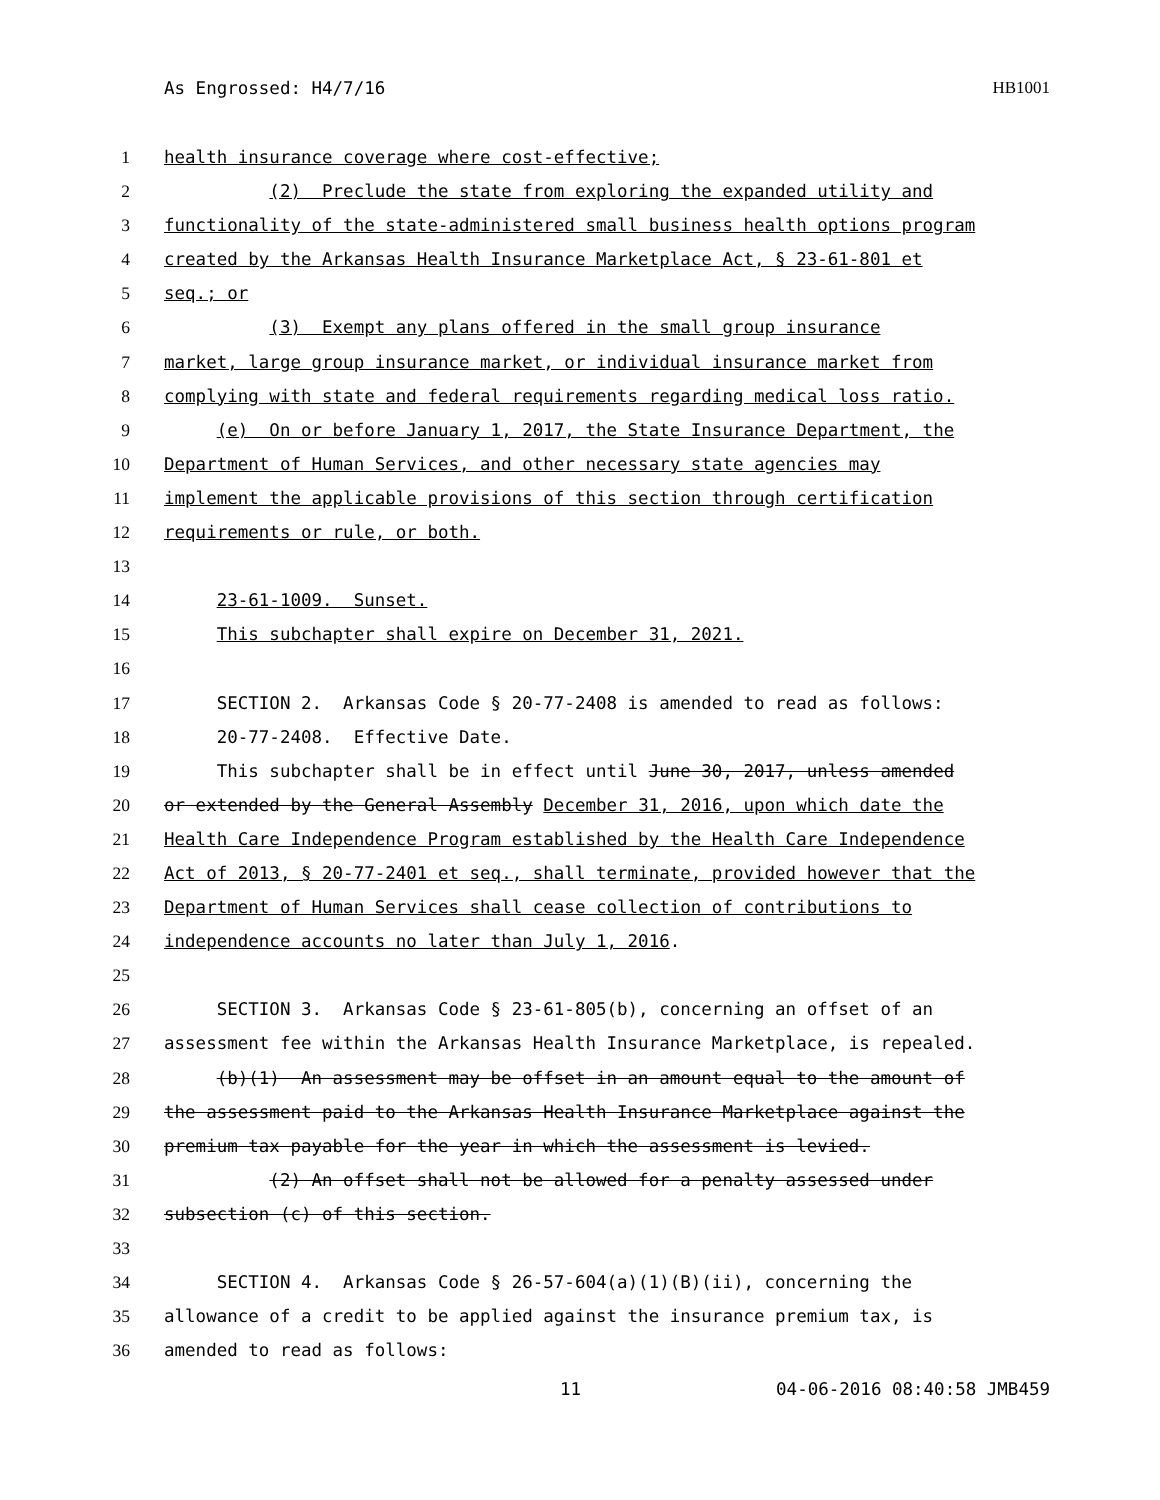As Engrossed: H4/7/16 HB1001
1 health insurance coverage where cost-effective;
2 (2) Preclude the state from exploring the expanded utility and
3 functionality of the state-administered small business health options program
4 created by the Arkansas Health Insurance Marketplace Act, § 23-61-801 et
5 seq.; or
6 (3) Exempt any plans offered in the small group insurance
7 market, large group insurance market, or individual insurance market from
8 complying with state and federal requirements regarding medical loss ratio.
9 (e) On or before January 1, 2017, the State Insurance Department, the
10 Department of Human Services, and other necessary state agencies may
11 implement the applicable provisions of this section through certification
12 requirements or rule, or both.
13
14 23-61-1009. Sunset.
15 This subchapter shall expire on December 31, 2021.
16
17 SECTION 2. Arkansas Code § 20-77-2408 is amended to read as follows:
18 20-77-2408. Effective Date.
19 This subchapter shall be in effect until June 30, 2017, unless amended
20 or extended by the General Assembly December 31, 2016, upon which date the
21 Health Care Independence Program established by the Health Care Independence
22 Act of 2013, § 20-77-2401 et seq., shall terminate, provided however that the
23 Department of Human Services shall cease collection of contributions to
24 independence accounts no later than July 1, 2016.
25
26 SECTION 3. Arkansas Code § 23-61-805(b), concerning an offset of an
27 assessment fee within the Arkansas Health Insurance Marketplace, is repealed.
28 (b)(1) An assessment may be offset in an amount equal to the amount of
29 the assessment paid to the Arkansas Health Insurance Marketplace against the
30 premium tax payable for the year in which the assessment is levied.
31 (2) An offset shall not be allowed for a penalty assessed under
32 subsection (c) of this section.
33
34 SECTION 4. Arkansas Code § 26-57-604(a)(1)(B)(ii), concerning the
35 allowance of a credit to be applied against the insurance premium tax, is
36 amended to read as follows:
11 04-06-2016 08:40:58 JMB459